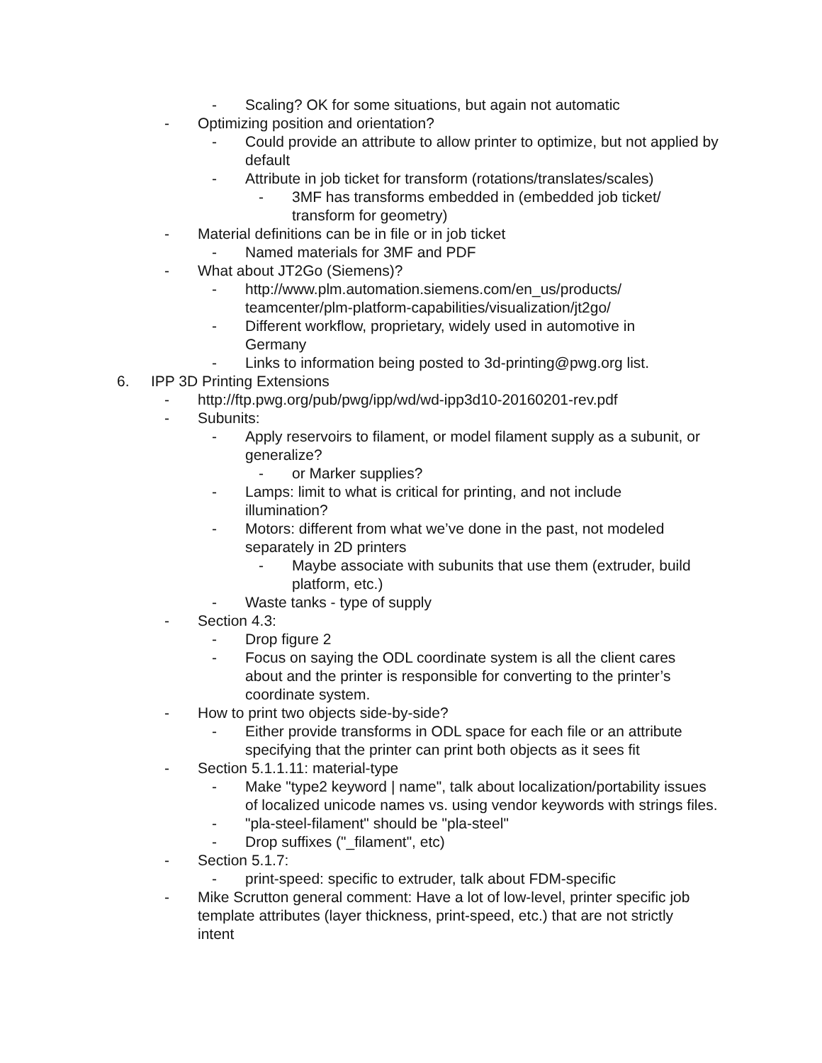- Scaling? OK for some situations, but again not automatic
- Optimizing position and orientation?
- Could provide an attribute to allow printer to optimize, but not applied by default
- Attribute in job ticket for transform (rotations/translates/scales)
- 3MF has transforms embedded in (embedded job ticket/ transform for geometry)
- Material definitions can be in file or in job ticket
- Named materials for 3MF and PDF
- What about JT2Go (Siemens)?
- http://www.plm.automation.siemens.com/en_us/products/ teamcenter/plm-platform-capabilities/visualization/jt2go/
- Different workflow, proprietary, widely used in automotive in Germany
- Links to information being posted to 3d-printing@pwg.org list.
6. IPP 3D Printing Extensions
- http://ftp.pwg.org/pub/pwg/ipp/wd/wd-ipp3d10-20160201-rev.pdf
- Subunits:
- Apply reservoirs to filament, or model filament supply as a subunit, or generalize?
- or Marker supplies?
- Lamps: limit to what is critical for printing, and not include illumination?
- Motors: different from what we’ve done in the past, not modeled separately in 2D printers
- Maybe associate with subunits that use them (extruder, build platform, etc.)
- Waste tanks - type of supply
- Section 4.3:
- Drop figure 2
- Focus on saying the ODL coordinate system is all the client cares about and the printer is responsible for converting to the printer’s coordinate system.
- How to print two objects side-by-side?
- Either provide transforms in ODL space for each file or an attribute specifying that the printer can print both objects as it sees fit
- Section 5.1.1.11: material-type
- Make "type2 keyword | name", talk about localization/portability issues of localized unicode names vs. using vendor keywords with strings files.
- "pla-steel-filament" should be "pla-steel"
- Drop suffixes ("_filament", etc)
- Section 5.1.7:
- print-speed: specific to extruder, talk about FDM-specific
- Mike Scrutton general comment: Have a lot of low-level, printer specific job template attributes (layer thickness, print-speed, etc.) that are not strictly intent